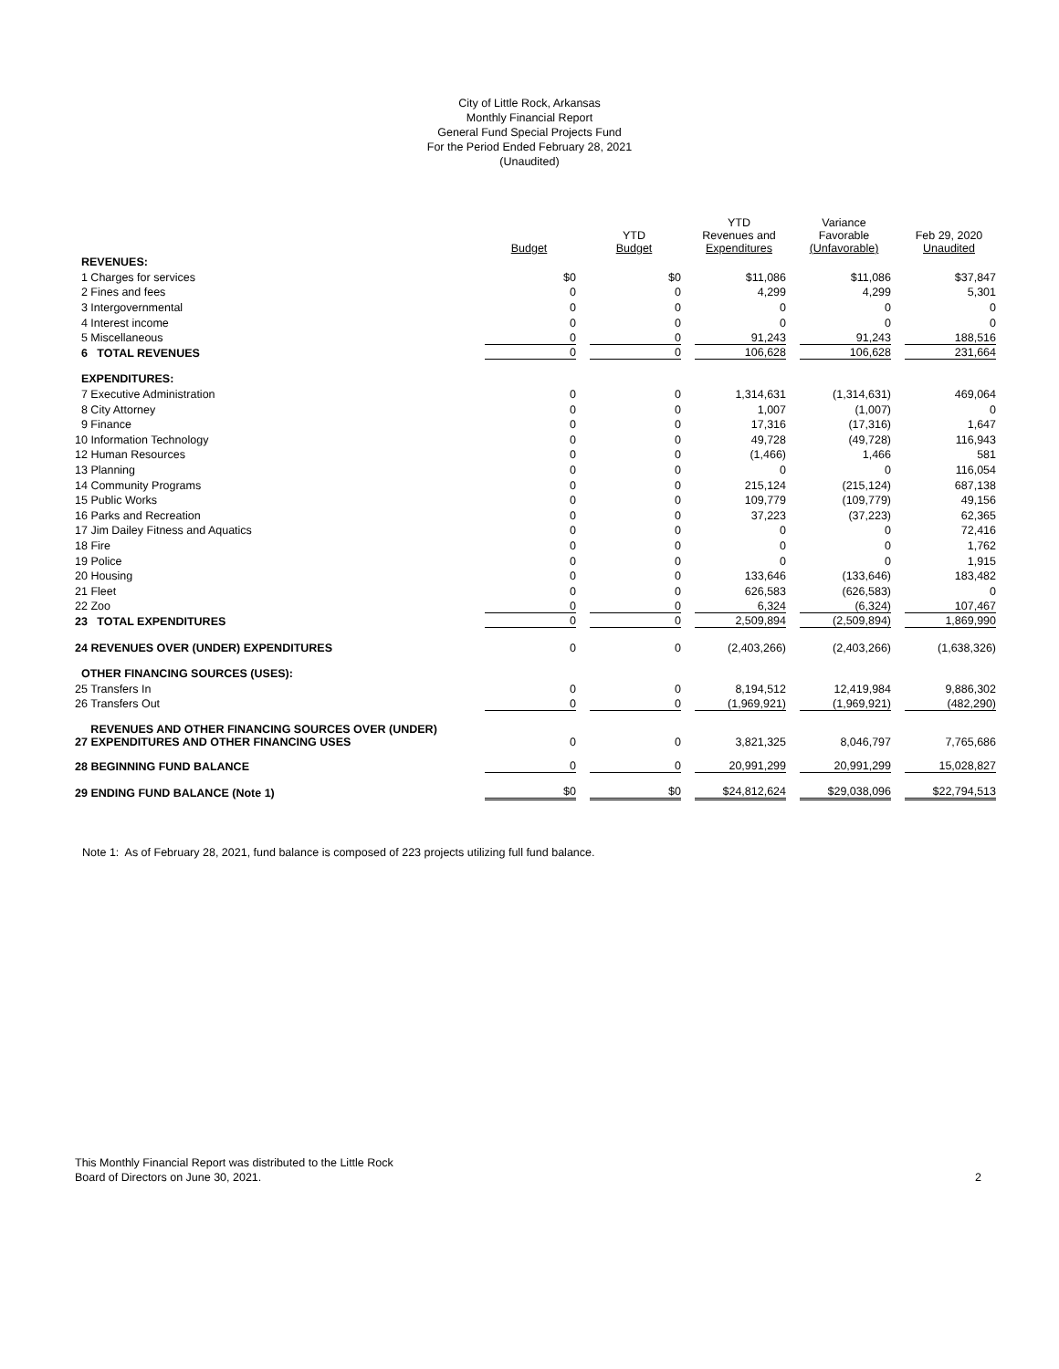City of Little Rock, Arkansas
Monthly Financial Report
General Fund Special Projects Fund
For the Period Ended February 28, 2021
(Unaudited)
| | Budget | YTD Budget | YTD Revenues and Expenditures | Variance Favorable (Unfavorable) | Feb 29, 2020 Unaudited |
| --- | --- | --- | --- | --- | --- |
| REVENUES: | | | | | |
| 1 Charges for services | $0 | $0 | $11,086 | $11,086 | $37,847 |
| 2 Fines and fees | 0 | 0 | 4,299 | 4,299 | 5,301 |
| 3 Intergovernmental | 0 | 0 | 0 | 0 | 0 |
| 4 Interest income | 0 | 0 | 0 | 0 | 0 |
| 5 Miscellaneous | 0 | 0 | 91,243 | 91,243 | 188,516 |
| 6 TOTAL REVENUES | 0 | 0 | 106,628 | 106,628 | 231,664 |
| EXPENDITURES: | | | | | |
| 7 Executive Administration | 0 | 0 | 1,314,631 | (1,314,631) | 469,064 |
| 8 City Attorney | 0 | 0 | 1,007 | (1,007) | 0 |
| 9 Finance | 0 | 0 | 17,316 | (17,316) | 1,647 |
| 10 Information Technology | 0 | 0 | 49,728 | (49,728) | 116,943 |
| 12 Human Resources | 0 | 0 | (1,466) | 1,466 | 581 |
| 13 Planning | 0 | 0 | 0 | 0 | 116,054 |
| 14 Community Programs | 0 | 0 | 215,124 | (215,124) | 687,138 |
| 15 Public Works | 0 | 0 | 109,779 | (109,779) | 49,156 |
| 16 Parks and Recreation | 0 | 0 | 37,223 | (37,223) | 62,365 |
| 17 Jim Dailey Fitness and Aquatics | 0 | 0 | 0 | 0 | 72,416 |
| 18 Fire | 0 | 0 | 0 | 0 | 1,762 |
| 19 Police | 0 | 0 | 0 | 0 | 1,915 |
| 20 Housing | 0 | 0 | 133,646 | (133,646) | 183,482 |
| 21 Fleet | 0 | 0 | 626,583 | (626,583) | 0 |
| 22 Zoo | 0 | 0 | 6,324 | (6,324) | 107,467 |
| 23 TOTAL EXPENDITURES | 0 | 0 | 2,509,894 | (2,509,894) | 1,869,990 |
| 24 REVENUES OVER (UNDER) EXPENDITURES | 0 | 0 | (2,403,266) | (2,403,266) | (1,638,326) |
| OTHER FINANCING SOURCES (USES): | | | | | |
| 25 Transfers In | 0 | 0 | 8,194,512 | 12,419,984 | 9,886,302 |
| 26 Transfers Out | 0 | 0 | (1,969,921) | (1,969,921) | (482,290) |
| REVENUES AND OTHER FINANCING SOURCES OVER (UNDER) 27 EXPENDITURES AND OTHER FINANCING USES | 0 | 0 | 3,821,325 | 8,046,797 | 7,765,686 |
| 28 BEGINNING FUND BALANCE | 0 | 0 | 20,991,299 | 20,991,299 | 15,028,827 |
| 29 ENDING FUND BALANCE (Note 1) | $0 | $0 | $24,812,624 | $29,038,096 | $22,794,513 |
Note 1: As of February 28, 2021, fund balance is composed of 223 projects utilizing full fund balance.
This Monthly Financial Report was distributed to the Little Rock
Board of Directors on June 30, 2021.
2